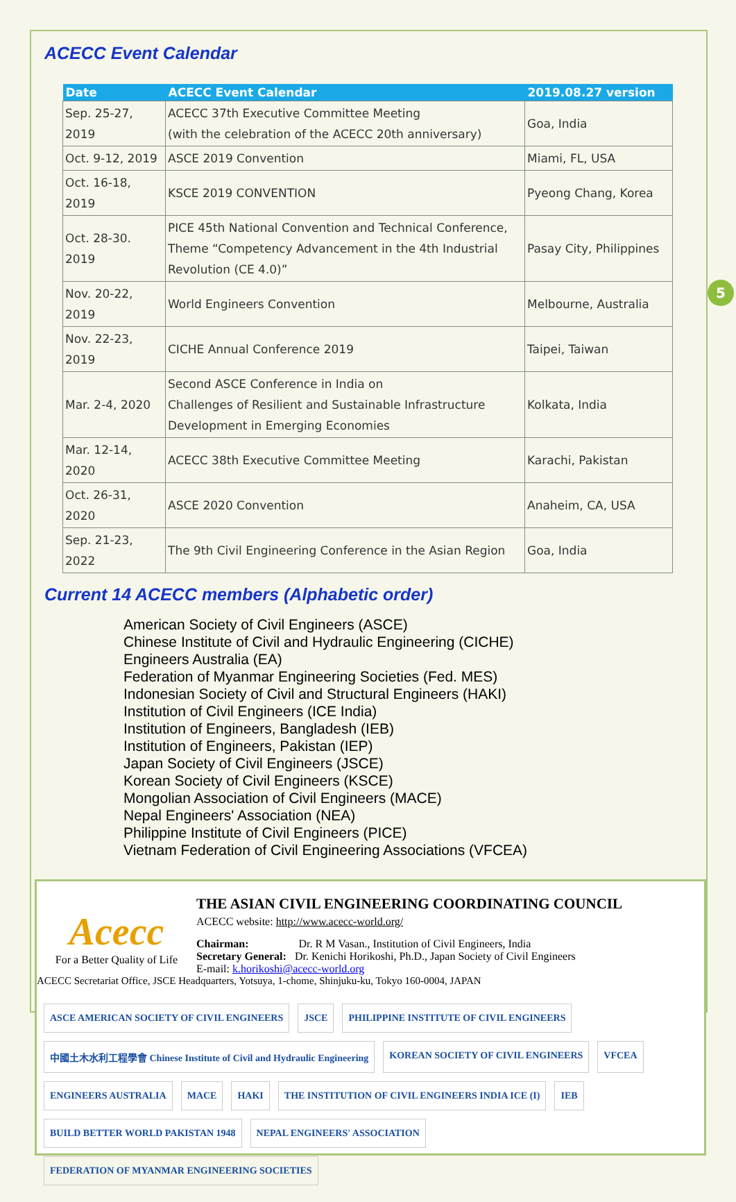5
ACECC Event Calendar
| Date | ACECC Event Calendar | 2019.08.27 version |
| --- | --- | --- |
| Sep. 25-27, 2019 | ACECC 37th Executive Committee Meeting (with the celebration of the ACECC 20th anniversary) | Goa, India |
| Oct. 9-12, 2019 | ASCE 2019 Convention | Miami, FL, USA |
| Oct. 16-18, 2019 | KSCE 2019 CONVENTION | Pyeong Chang, Korea |
| Oct. 28-30. 2019 | PICE 45th National Convention and Technical Conference, Theme “Competency Advancement in the 4th Industrial Revolution (CE 4.0)” | Pasay City, Philippines |
| Nov. 20-22, 2019 | World Engineers Convention | Melbourne, Australia |
| Nov. 22-23, 2019 | CICHE Annual Conference 2019 | Taipei, Taiwan |
| Mar. 2-4, 2020 | Second ASCE Conference in India on Challenges of Resilient and Sustainable Infrastructure Development in Emerging Economies | Kolkata, India |
| Mar. 12-14, 2020 | ACECC 38th Executive Committee Meeting | Karachi, Pakistan |
| Oct. 26-31, 2020 | ASCE 2020 Convention | Anaheim, CA, USA |
| Sep. 21-23, 2022 | The 9th Civil Engineering Conference in the Asian Region | Goa, India |
Current 14 ACECC members (Alphabetic order)
American Society of Civil Engineers (ASCE)
Chinese Institute of Civil and Hydraulic Engineering (CICHE)
Engineers Australia (EA)
Federation of Myanmar Engineering Societies (Fed. MES)
Indonesian Society of Civil and Structural Engineers (HAKI)
Institution of Civil Engineers (ICE India)
Institution of Engineers, Bangladesh (IEB)
Institution of Engineers, Pakistan (IEP)
Japan Society of Civil Engineers (JSCE)
Korean Society of Civil Engineers (KSCE)
Mongolian Association of Civil Engineers (MACE)
Nepal Engineers' Association (NEA)
Philippine Institute of Civil Engineers (PICE)
Vietnam Federation of Civil Engineering Associations (VFCEA)
Acecc
For a Better Quality of Life
THE ASIAN CIVIL ENGINEERING COORDINATING COUNCIL
ACECC website: http://www.acecc-world.org/
Chairman: Dr. R M Vasan., Institution of Civil Engineers, India
Secretary General: Dr. Kenichi Horikoshi, Ph.D., Japan Society of Civil Engineers
E-mail: k.horikoshi@acecc-world.org
ACECC Secretariat Office, JSCE Headquarters, Yotsuya, 1-chome, Shinjuku-ku, Tokyo 160-0004, JAPAN
ASCE AMERICAN SOCIETY OF CIVIL ENGINEERS JSCE PHILIPPINE INSTITUTE OF CIVIL ENGINEERS 中國土木水利工程學會 Chinese Institute of Civil and Hydraulic Engineering KOREAN SOCIETY OF CIVIL ENGINEERS VFCEA ENGINEERS AUSTRALIA MACE HAKI THE INSTITUTION OF CIVIL ENGINEERS INDIA ICE (I) IEB BUILD BETTER WORLD PAKISTAN 1948 NEPAL ENGINEERS' ASSOCIATION FEDERATION OF MYANMAR ENGINEERING SOCIETIES